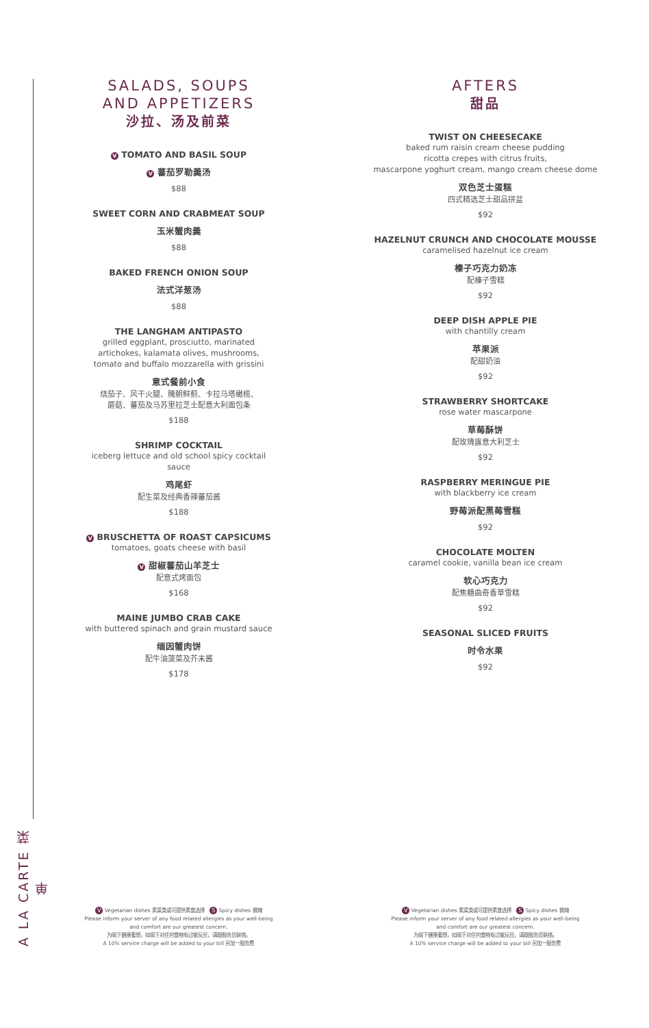A LA CARTE 菜单
SALADS, SOUPS
AND APPETIZERS
沙拉、汤及前菜
V TOMATO AND BASIL SOUP
V 蕃茄罗勒羹汤
$88
SWEET CORN AND CRABMEAT SOUP
玉米蟹肉羹
$88
BAKED FRENCH ONION SOUP
法式洋葱汤
$88
THE LANGHAM ANTIPASTO
grilled eggplant, prosciutto, marinated artichokes, kalamata olives, mushrooms,
tomato and buffalo mozzarella with grissini
意式餐前小食
烧茄子、风干火腿、腌朝鲜蓟、卡拉马塔橄榄、
蘑菇、蕃茄及马苏里拉芝士配意大利面包条
$188
SHRIMP COCKTAIL
iceberg lettuce and old school spicy cocktail sauce
鸡尾虾
配生菜及经典香辣蕃茄酱
$188
V BRUSCHETTA OF ROAST CAPSICUMS
tomatoes, goats cheese with basil
V 甜椒蕃茄山羊芝士
配意式烤面包
$168
MAINE JUMBO CRAB CAKE
with buttered spinach and grain mustard sauce
缅因蟹肉饼
配牛油菠菜及芥末酱
$178
AFTERS
甜品
TWIST ON CHEESECAKE
baked rum raisin cream cheese pudding
ricotta crepes with citrus fruits,
mascarpone yoghurt cream, mango cream cheese dome
双色芝士蛋糕
四式精选芝士甜品拼盆
$92
HAZELNUT CRUNCH AND CHOCOLATE MOUSSE
caramelised hazelnut ice cream
榛子巧克力奶冻
配榛子雪糕
$92
DEEP DISH APPLE PIE
with chantilly cream
苹果派
配甜奶油
$92
STRAWBERRY SHORTCAKE
rose water mascarpone
草莓酥饼
配玫瑰露意大利芝士
$92
RASPBERRY MERINGUE PIE
with blackberry ice cream
野莓派配黑莓雪糕
$92
CHOCOLATE MOLTEN
caramel cookie, vanilla bean ice cream
软心巧克力
配焦糖曲奇香草雪糕
$92
SEASONAL SLICED FRUITS
时令水果
$92
V Vegetarian dishes 素菜类或可提供素食选择 S Spicy dishes 微辣
Please inform your server of any food related allergies as your well-being
and comfort are our greatest concern.
为阁下健康著想，如阁下对任何食物有过敏反应，请跟服务员联络。
A 10% service charge will be added to your bill 另加一服务费
V Vegetarian dishes 素菜类或可提供素食选择 S Spicy dishes 微辣
Please inform your server of any food related allergies as your well-being
and comfort are our greatest concern.
为阁下健康著想，如阁下对任何食物有过敏反应，请跟服务员联络。
A 10% service charge will be added to your bill 另加一服务费